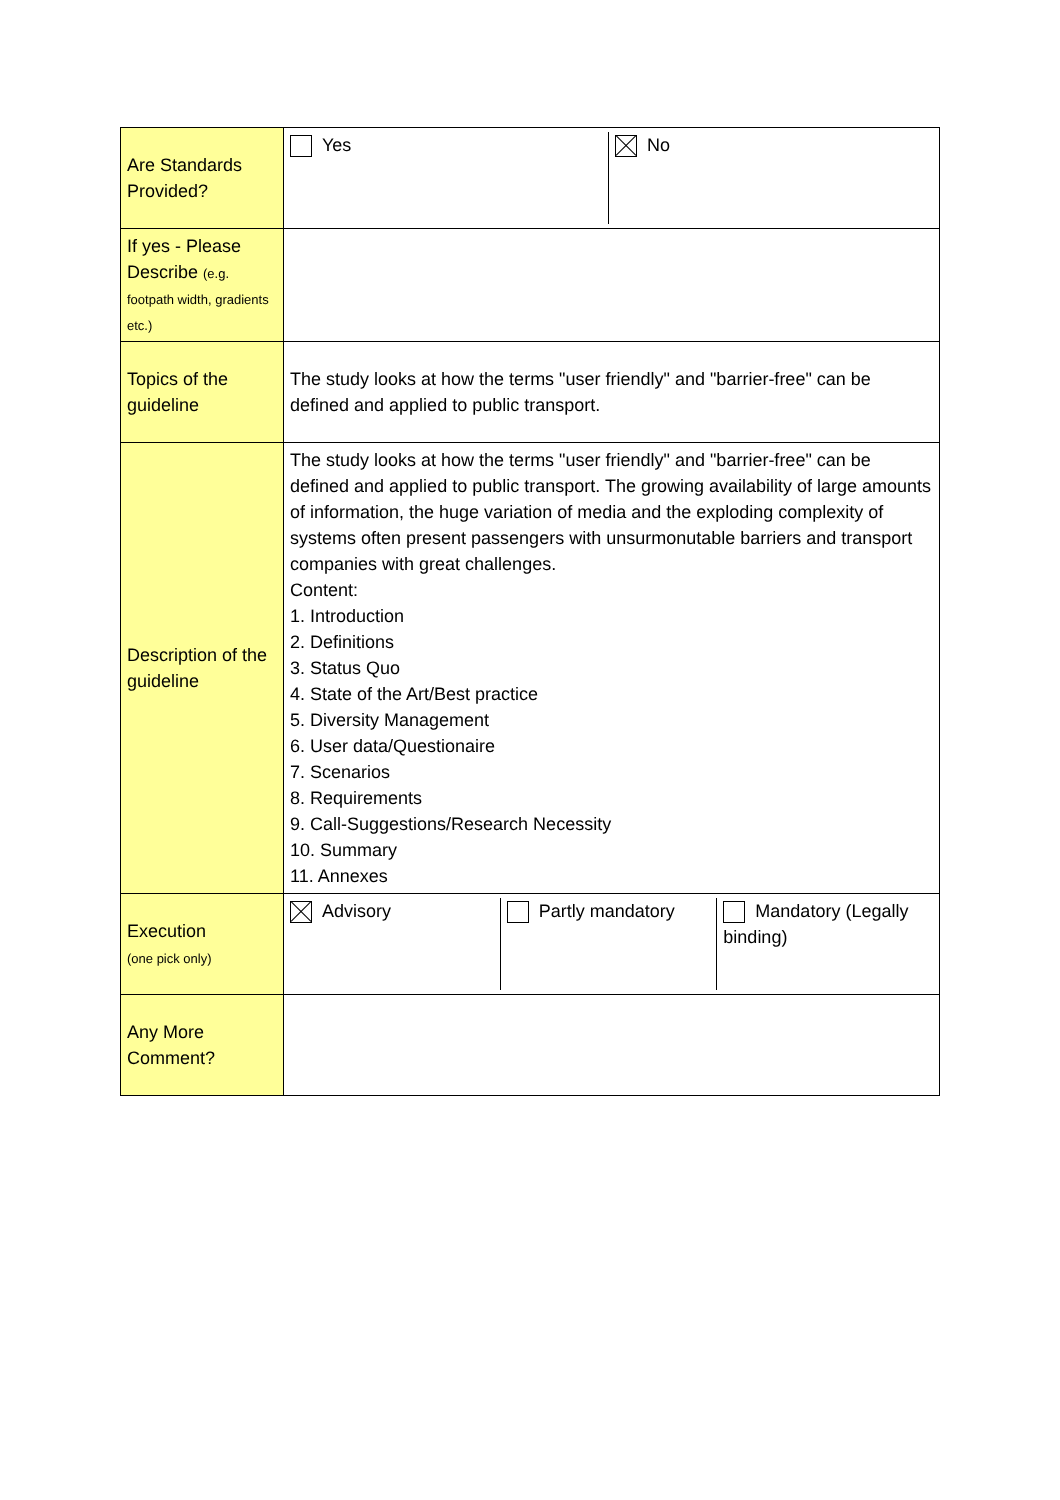| Are Standards Provided? | Yes No |
| If yes - Please Describe (e.g. footpath width, gradients etc.) | |
| Topics of the guideline | The study looks at how the terms "user friendly" and "barrier-free" can be defined and applied to public transport. |
| Description of the guideline | The study looks at how the terms "user friendly" and "barrier-free" can be defined and applied to public transport. The growing availability of large amounts of information, the huge variation of media and the exploding complexity of systems often present passengers with unsurmonutable barriers and transport companies with great challenges. Content: 1. Introduction 2. Definitions 3. Status Quo 4. State of the Art/Best practice 5. Diversity Management 6. User data/Questionaire 7. Scenarios 8. Requirements 9. Call-Suggestions/Research Necessity 10. Summary 11. Annexes |
| Execution (one pick only) | Advisory Partly mandatory Mandatory (Legally binding) |
| Any More Comment? | |